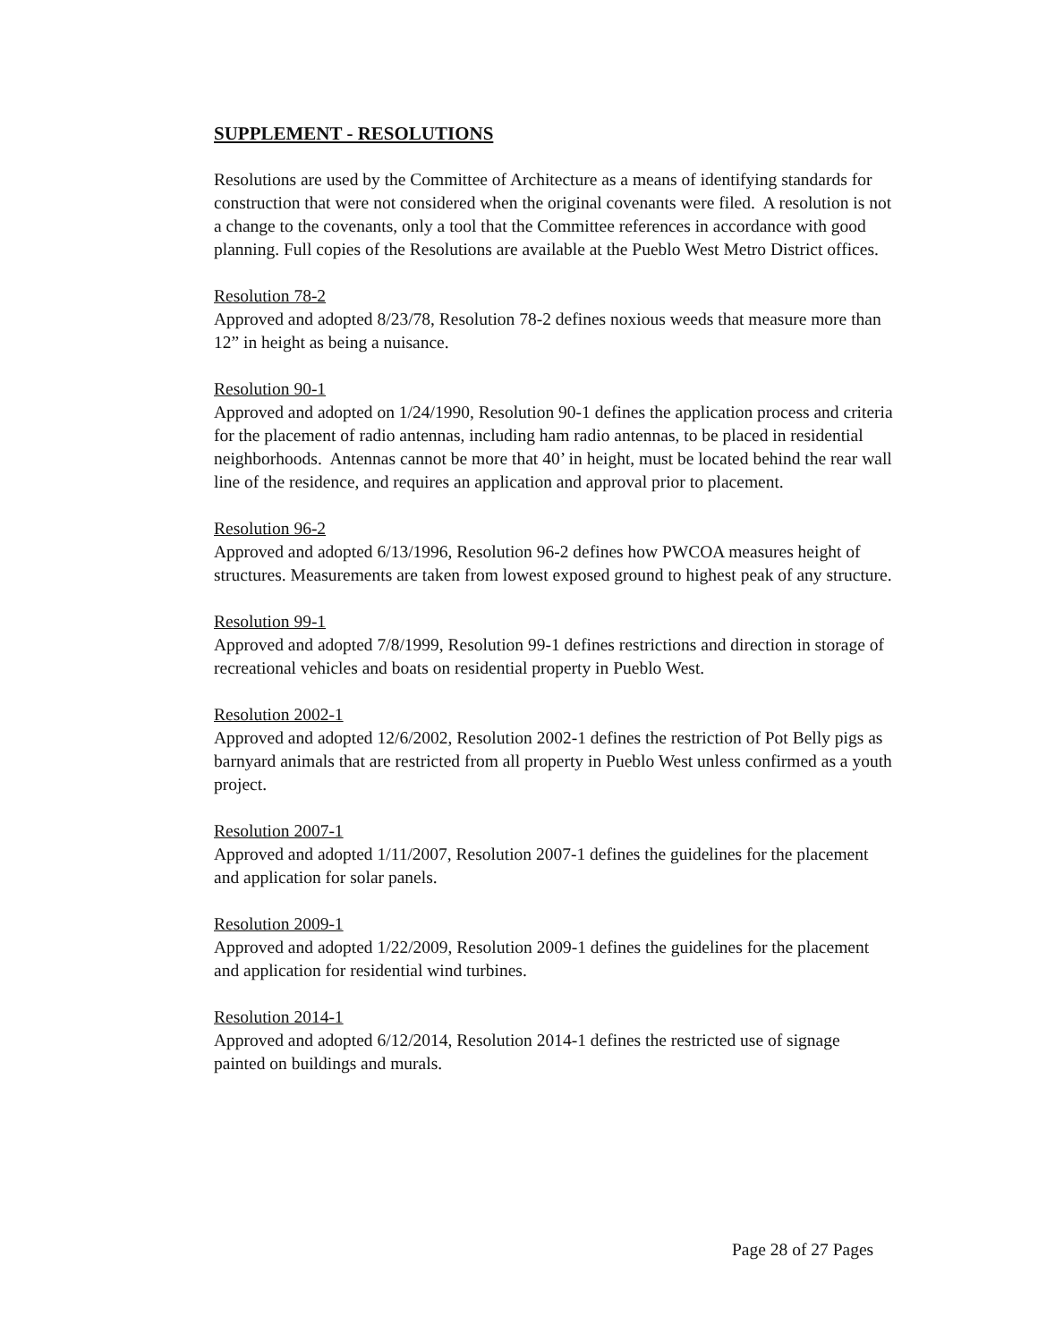SUPPLEMENT - RESOLUTIONS
Resolutions are used by the Committee of Architecture as a means of identifying standards for construction that were not considered when the original covenants were filed. A resolution is not a change to the covenants, only a tool that the Committee references in accordance with good planning. Full copies of the Resolutions are available at the Pueblo West Metro District offices.
Resolution 78-2
Approved and adopted 8/23/78, Resolution 78-2 defines noxious weeds that measure more than 12” in height as being a nuisance.
Resolution 90-1
Approved and adopted on 1/24/1990, Resolution 90-1 defines the application process and criteria for the placement of radio antennas, including ham radio antennas, to be placed in residential neighborhoods. Antennas cannot be more that 40’ in height, must be located behind the rear wall line of the residence, and requires an application and approval prior to placement.
Resolution 96-2
Approved and adopted 6/13/1996, Resolution 96-2 defines how PWCOA measures height of structures. Measurements are taken from lowest exposed ground to highest peak of any structure.
Resolution 99-1
Approved and adopted 7/8/1999, Resolution 99-1 defines restrictions and direction in storage of recreational vehicles and boats on residential property in Pueblo West.
Resolution 2002-1
Approved and adopted 12/6/2002, Resolution 2002-1 defines the restriction of Pot Belly pigs as barnyard animals that are restricted from all property in Pueblo West unless confirmed as a youth project.
Resolution 2007-1
Approved and adopted 1/11/2007, Resolution 2007-1 defines the guidelines for the placement and application for solar panels.
Resolution 2009-1
Approved and adopted 1/22/2009, Resolution 2009-1 defines the guidelines for the placement and application for residential wind turbines.
Resolution 2014-1
Approved and adopted 6/12/2014, Resolution 2014-1 defines the restricted use of signage painted on buildings and murals.
Page 28 of 27 Pages